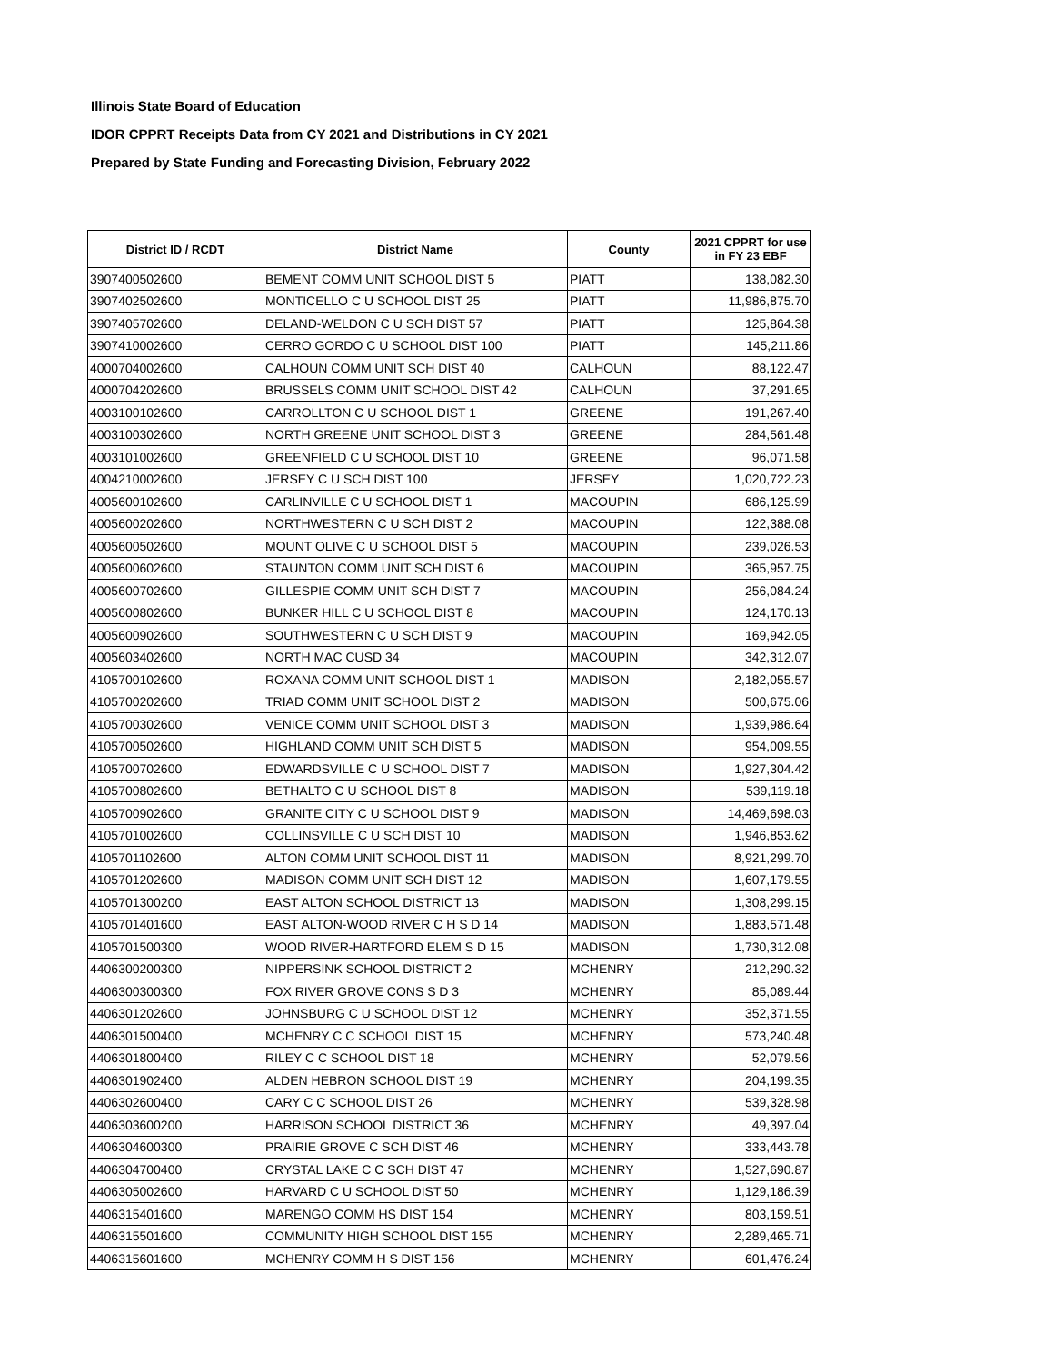Illinois State Board of Education
IDOR CPPRT Receipts Data from CY 2021 and Distributions in CY 2021
Prepared by State Funding and Forecasting Division, February 2022
| District ID / RCDT | District Name | County | 2021 CPPRT for use in FY 23 EBF |
| --- | --- | --- | --- |
| 3907400502600 | BEMENT COMM UNIT SCHOOL DIST 5 | PIATT | 138,082.30 |
| 3907402502600 | MONTICELLO C U SCHOOL DIST 25 | PIATT | 11,986,875.70 |
| 3907405702600 | DELAND-WELDON C U SCH DIST 57 | PIATT | 125,864.38 |
| 3907410002600 | CERRO GORDO C U SCHOOL DIST 100 | PIATT | 145,211.86 |
| 4000704002600 | CALHOUN COMM UNIT SCH DIST 40 | CALHOUN | 88,122.47 |
| 4000704202600 | BRUSSELS COMM UNIT SCHOOL DIST 42 | CALHOUN | 37,291.65 |
| 4003100102600 | CARROLLTON C U SCHOOL DIST 1 | GREENE | 191,267.40 |
| 4003100302600 | NORTH GREENE UNIT SCHOOL DIST 3 | GREENE | 284,561.48 |
| 4003101002600 | GREENFIELD C U SCHOOL DIST 10 | GREENE | 96,071.58 |
| 4004210002600 | JERSEY C U SCH DIST 100 | JERSEY | 1,020,722.23 |
| 4005600102600 | CARLINVILLE C U SCHOOL DIST 1 | MACOUPIN | 686,125.99 |
| 4005600202600 | NORTHWESTERN C U SCH DIST 2 | MACOUPIN | 122,388.08 |
| 4005600502600 | MOUNT OLIVE C U SCHOOL DIST 5 | MACOUPIN | 239,026.53 |
| 4005600602600 | STAUNTON COMM UNIT SCH DIST 6 | MACOUPIN | 365,957.75 |
| 4005600702600 | GILLESPIE COMM UNIT SCH DIST 7 | MACOUPIN | 256,084.24 |
| 4005600802600 | BUNKER HILL C U SCHOOL DIST 8 | MACOUPIN | 124,170.13 |
| 4005600902600 | SOUTHWESTERN C U SCH DIST 9 | MACOUPIN | 169,942.05 |
| 4005603402600 | NORTH MAC CUSD 34 | MACOUPIN | 342,312.07 |
| 4105700102600 | ROXANA COMM UNIT SCHOOL DIST 1 | MADISON | 2,182,055.57 |
| 4105700202600 | TRIAD COMM UNIT SCHOOL DIST 2 | MADISON | 500,675.06 |
| 4105700302600 | VENICE COMM UNIT SCHOOL DIST 3 | MADISON | 1,939,986.64 |
| 4105700502600 | HIGHLAND COMM UNIT SCH DIST 5 | MADISON | 954,009.55 |
| 4105700702600 | EDWARDSVILLE C U SCHOOL DIST 7 | MADISON | 1,927,304.42 |
| 4105700802600 | BETHALTO C U SCHOOL DIST 8 | MADISON | 539,119.18 |
| 4105700902600 | GRANITE CITY C U SCHOOL DIST 9 | MADISON | 14,469,698.03 |
| 4105701002600 | COLLINSVILLE C U SCH DIST 10 | MADISON | 1,946,853.62 |
| 4105701102600 | ALTON COMM UNIT SCHOOL DIST 11 | MADISON | 8,921,299.70 |
| 4105701202600 | MADISON COMM UNIT SCH DIST 12 | MADISON | 1,607,179.55 |
| 4105701300200 | EAST ALTON SCHOOL DISTRICT 13 | MADISON | 1,308,299.15 |
| 4105701401600 | EAST ALTON-WOOD RIVER C H S D 14 | MADISON | 1,883,571.48 |
| 4105701500300 | WOOD RIVER-HARTFORD ELEM S D 15 | MADISON | 1,730,312.08 |
| 4406300200300 | NIPPERSINK SCHOOL DISTRICT 2 | MCHENRY | 212,290.32 |
| 4406300300300 | FOX RIVER GROVE CONS S D 3 | MCHENRY | 85,089.44 |
| 4406301202600 | JOHNSBURG C U SCHOOL DIST 12 | MCHENRY | 352,371.55 |
| 4406301500400 | MCHENRY C C SCHOOL DIST 15 | MCHENRY | 573,240.48 |
| 4406301800400 | RILEY C C SCHOOL DIST 18 | MCHENRY | 52,079.56 |
| 4406301902400 | ALDEN HEBRON SCHOOL DIST 19 | MCHENRY | 204,199.35 |
| 4406302600400 | CARY C C SCHOOL DIST 26 | MCHENRY | 539,328.98 |
| 4406303600200 | HARRISON SCHOOL DISTRICT 36 | MCHENRY | 49,397.04 |
| 4406304600300 | PRAIRIE GROVE C SCH DIST 46 | MCHENRY | 333,443.78 |
| 4406304700400 | CRYSTAL LAKE C C SCH DIST 47 | MCHENRY | 1,527,690.87 |
| 4406305002600 | HARVARD C U SCHOOL DIST 50 | MCHENRY | 1,129,186.39 |
| 4406315401600 | MARENGO COMM HS DIST 154 | MCHENRY | 803,159.51 |
| 4406315501600 | COMMUNITY HIGH SCHOOL DIST 155 | MCHENRY | 2,289,465.71 |
| 4406315601600 | MCHENRY COMM H S DIST 156 | MCHENRY | 601,476.24 |